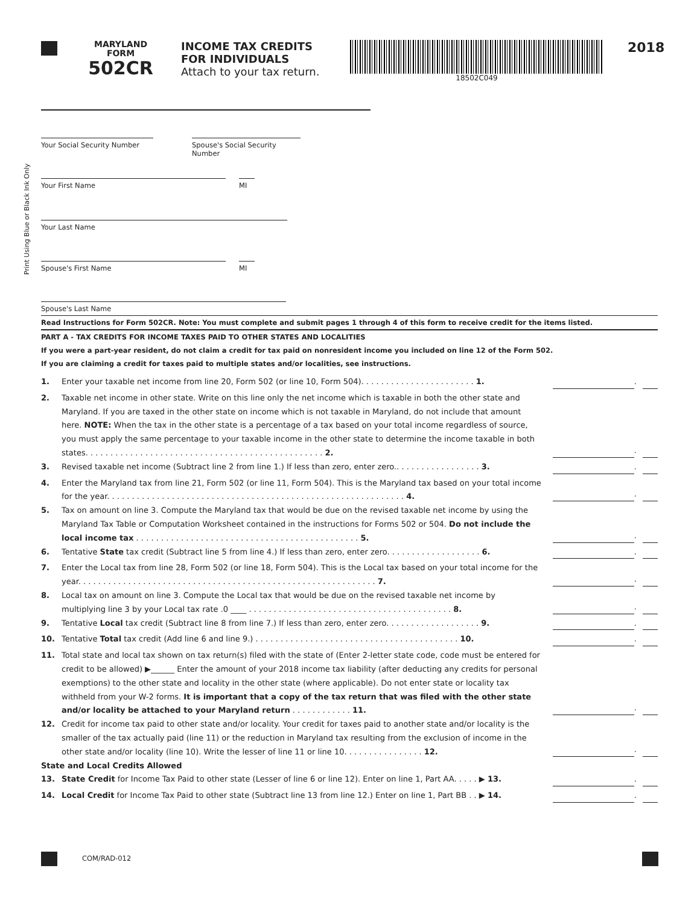MARYLAND
FORM
502CR
INCOME TAX CREDITS
FOR INDIVIDUALS
Attach to your tax return.
18502C049
2018
Print Using Blue or Black Ink Only
Your Social Security Number
Spouse's Social Security Number
Your First Name MI
Your Last Name
Spouse's First Name MI
Spouse's Last Name
Read Instructions for Form 502CR. Note: You must complete and submit pages 1 through 4 of this form to receive credit for the items listed.
PART A - TAX CREDITS FOR INCOME TAXES PAID TO OTHER STATES AND LOCALITIES
If you were a part-year resident, do not claim a credit for tax paid on nonresident income you included on line 12 of the Form 502.
If you are claiming a credit for taxes paid to multiple states and/or localities, see instructions.
1. Enter your taxable net income from line 20, Form 502 (or line 10, Form 504). . . . . . . . . . . . . . . . . . . . . . . 1.
.
2. Taxable net income in other state. Write on this line only the net income which is taxable in both the other state and Maryland. If you are taxed in the other state on income which is not taxable in Maryland, do not include that amount here. NOTE: When the tax in the other state is a percentage of a tax based on your total income regardless of source, you must apply the same percentage to your taxable income in the other state to determine the income taxable in both states. . . . . . . . . . . . . . . . . . . . . . . . . . . . . . . . . . . . . . . . . . . . . . . . 2.
.
3. Revised taxable net income (Subtract line 2 from line 1.) If less than zero, enter zero.. . . . . . . . . . . . . . . . . 3.
.
4. Enter the Maryland tax from line 21, Form 502 (or line 11, Form 504). This is the Maryland tax based on your total income for the year. . . . . . . . . . . . . . . . . . . . . . . . . . . . . . . . . . . . . . . . . . . . . . . . . . . . . . . . . . . . 4.
.
5. Tax on amount on line 3. Compute the Maryland tax that would be due on the revised taxable net income by using the Maryland Tax Table or Computation Worksheet contained in the instructions for Forms 502 or 504. Do not include the local income tax . . . . . . . . . . . . . . . . . . . . . . . . . . . . . . . . . . . . . . . . . . . . . 5.
.
6. Tentative State tax credit (Subtract line 5 from line 4.) If less than zero, enter zero. . . . . . . . . . . . . . . . . . . 6.
.
7. Enter the Local tax from line 28, Form 502 (or line 18, Form 504). This is the Local tax based on your total income for the year. . . . . . . . . . . . . . . . . . . . . . . . . . . . . . . . . . . . . . . . . . . . . . . . . . . . . . . . . . . . 7.
.
8. Local tax on amount on line 3. Compute the Local tax that would be due on the revised taxable net income by multiplying line 3 by your Local tax rate .0 ____ . . . . . . . . . . . . . . . . . . . . . . . . . . . . . . . . . . . . . . . . . 8.
.
9. Tentative Local tax credit (Subtract line 8 from line 7.) If less than zero, enter zero. . . . . . . . . . . . . . . . . . . 9.
.
10. Tentative Total tax credit (Add line 6 and line 9.) . . . . . . . . . . . . . . . . . . . . . . . . . . . . . . . . . . . . . . . . . 10.
.
11. Total state and local tax shown on tax return(s) filed with the state of (Enter 2-letter state code, code must be entered for credit to be allowed) ▶______ Enter the amount of your 2018 income tax liability (after deducting any credits for personal exemptions) to the other state and locality in the other state (where applicable). Do not enter state or locality tax withheld from your W-2 forms. It is important that a copy of the tax return that was filed with the other state and/or locality be attached to your Maryland return . . . . . . . . . . . . 11.
.
12. Credit for income tax paid to other state and/or locality. Your credit for taxes paid to another state and/or locality is the smaller of the tax actually paid (line 11) or the reduction in Maryland tax resulting from the exclusion of income in the other state and/or locality (line 10). Write the lesser of line 11 or line 10. . . . . . . . . . . . . . . . 12.
.
State and Local Credits Allowed
13. State Credit for Income Tax Paid to other state (Lesser of line 6 or line 12). Enter on line 1, Part AA. . . . . ▶ 13.
.
14. Local Credit for Income Tax Paid to other state (Subtract line 13 from line 12.) Enter on line 1, Part BB . . ▶ 14.
.
COM/RAD-012